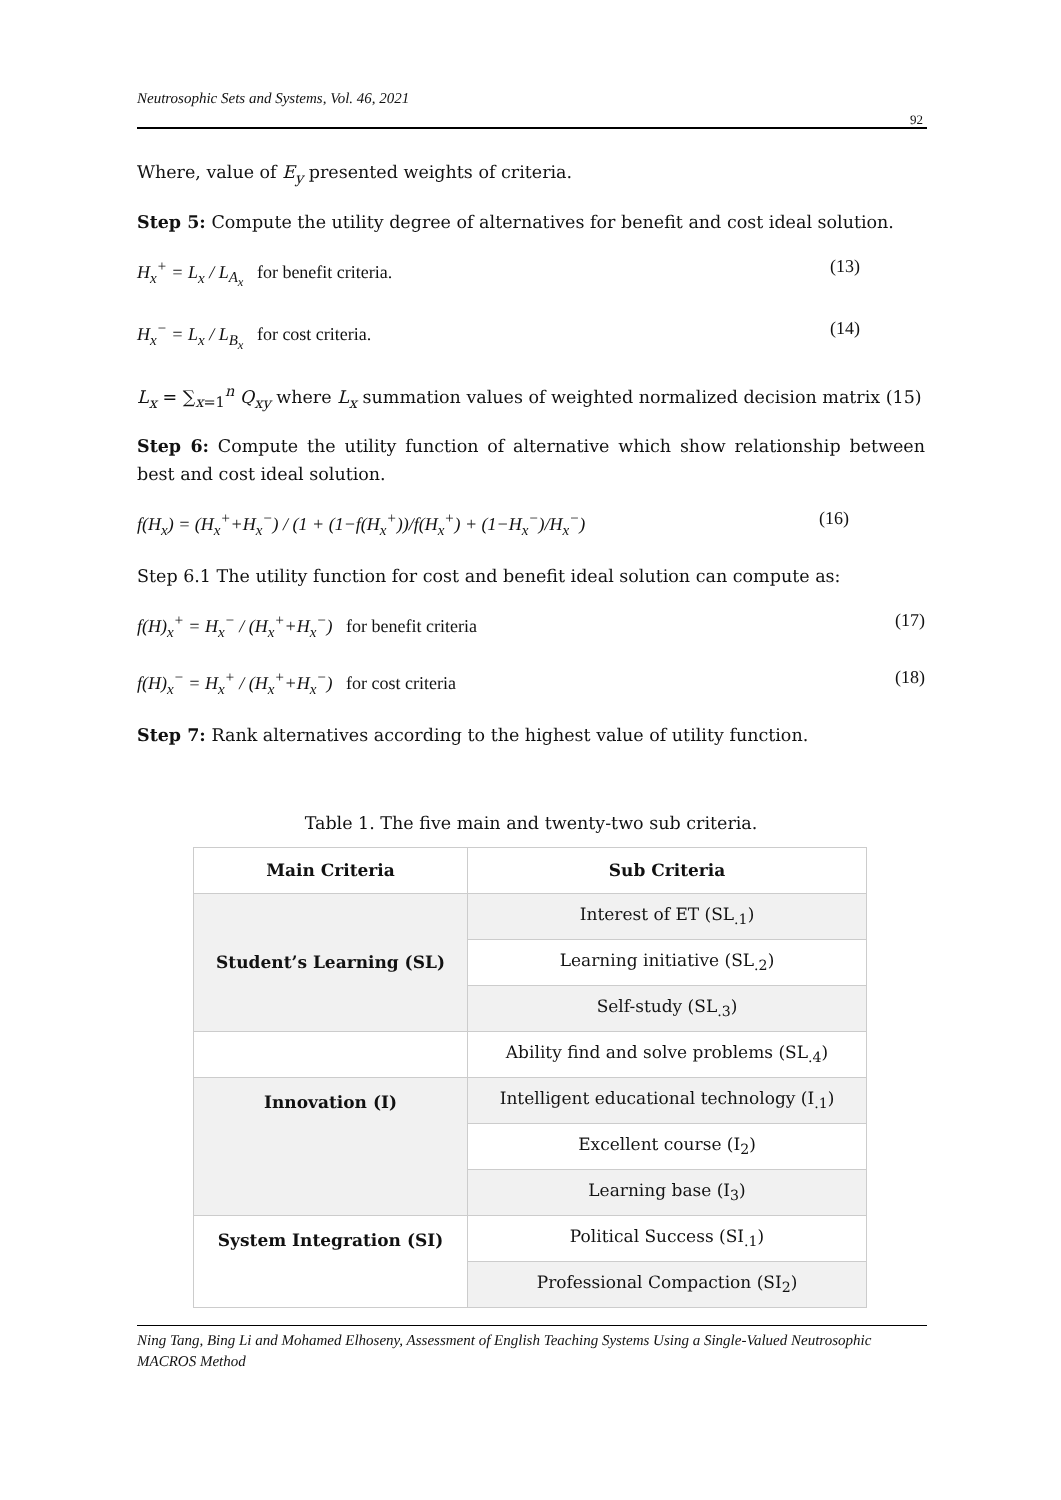Neutrosophic Sets and Systems, Vol. 46, 2021
92
Where, value of E<sub>y</sub> presented weights of criteria.
Step 5: Compute the utility degree of alternatives for benefit and cost ideal solution.
H<sub>x</sub><sup>+</sup> = L<sub>x</sub> / L<sub>A<sub>x</sub></sub> for benefit criteria. (13)
H<sub>x</sub><sup>−</sup> = L<sub>x</sub> / L<sub>B<sub>x</sub></sub> for cost criteria. (14)
L<sub>x</sub> = ∑<sub>x=1</sub><sup>n</sup> Q<sub>xy</sub> where L<sub>x</sub> summation values of weighted normalized decision matrix (15)
Step 6: Compute the utility function of alternative which show relationship between best and cost ideal solution.
f(H<sub>x</sub>) = (H<sub>x</sub><sup>+</sup>+H<sub>x</sub><sup>−</sup>) / (1 + (1−f(H<sub>x</sub><sup>+</sup>))/f(H<sub>x</sub><sup>+</sup>) + (1−H<sub>x</sub><sup>−</sup>)/H<sub>x</sub><sup>−</sup>) (16)
Step 6.1 The utility function for cost and benefit ideal solution can compute as:
f(H)<sub>x</sub><sup>+</sup> = H<sub>x</sub><sup>−</sup> / (H<sub>x</sub><sup>+</sup>+H<sub>x</sub><sup>−</sup>) for benefit criteria (17)
f(H)<sub>x</sub><sup>−</sup> = H<sub>x</sub><sup>+</sup> / (H<sub>x</sub><sup>+</sup>+H<sub>x</sub><sup>−</sup>) for cost criteria (18)
Step 7: Rank alternatives according to the highest value of utility function.
Table 1. The five main and twenty-two sub criteria.
| Main Criteria | Sub Criteria |
| --- | --- |
| Student’s Learning (SL) | Interest of ET (SL<sub>.1</sub>) |
| | Learning initiative (SL<sub>.2</sub>) |
| | Self-study (SL<sub>.3</sub>) |
| | Ability find and solve problems (SL<sub>.4</sub>) |
| Innovation (I) | Intelligent educational technology (I<sub>.1</sub>) |
| | Excellent course (I<sub>2</sub>) |
| | Learning base (I<sub>3</sub>) |
| System Integration (SI) | Political Success (SI<sub>.1</sub>) |
| | Professional Compaction (SI<sub>2</sub>) |
Ning Tang, Bing Li and Mohamed Elhoseny, Assessment of English Teaching Systems Using a Single-Valued Neutrosophic MACROS Method